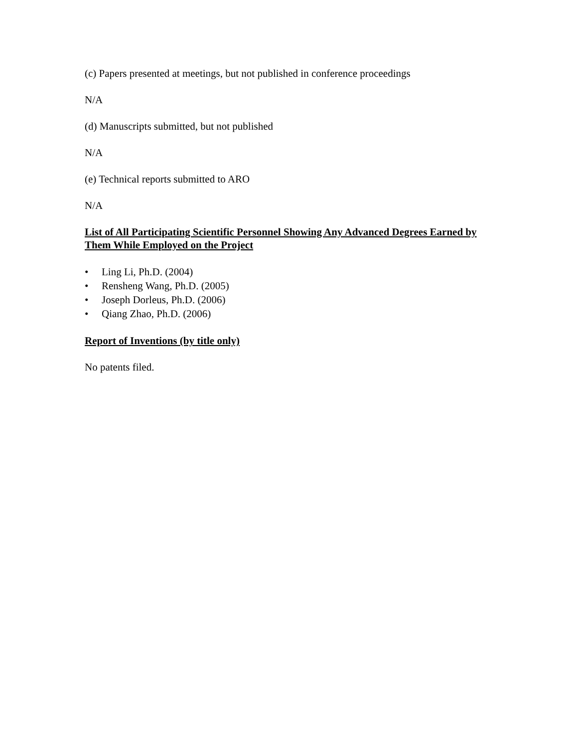(c) Papers presented at meetings, but not published in conference proceedings
N/A
(d) Manuscripts submitted, but not published
N/A
(e) Technical reports submitted to ARO
N/A
List of All Participating Scientific Personnel Showing Any Advanced Degrees Earned by Them While Employed on the Project
• Ling Li, Ph.D. (2004)
• Rensheng Wang, Ph.D. (2005)
• Joseph Dorleus, Ph.D. (2006)
• Qiang Zhao, Ph.D. (2006)
Report of Inventions (by title only)
No patents filed.